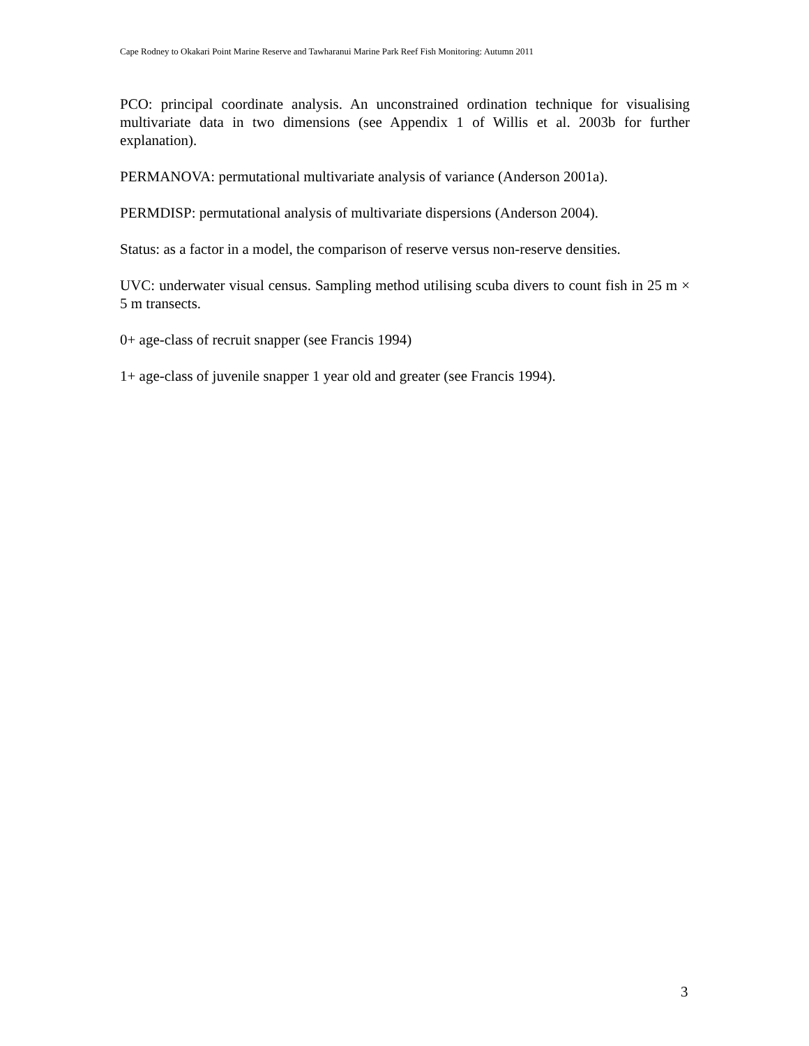Cape Rodney to Okakari Point Marine Reserve and Tawharanui Marine Park Reef Fish Monitoring: Autumn 2011
PCO: principal coordinate analysis. An unconstrained ordination technique for visualising multivariate data in two dimensions (see Appendix 1 of Willis et al. 2003b for further explanation).
PERMANOVA: permutational multivariate analysis of variance (Anderson 2001a).
PERMDISP: permutational analysis of multivariate dispersions (Anderson 2004).
Status: as a factor in a model, the comparison of reserve versus non-reserve densities.
UVC: underwater visual census. Sampling method utilising scuba divers to count fish in 25 m × 5 m transects.
0+ age-class of recruit snapper (see Francis 1994)
1+ age-class of juvenile snapper 1 year old and greater (see Francis 1994).
3